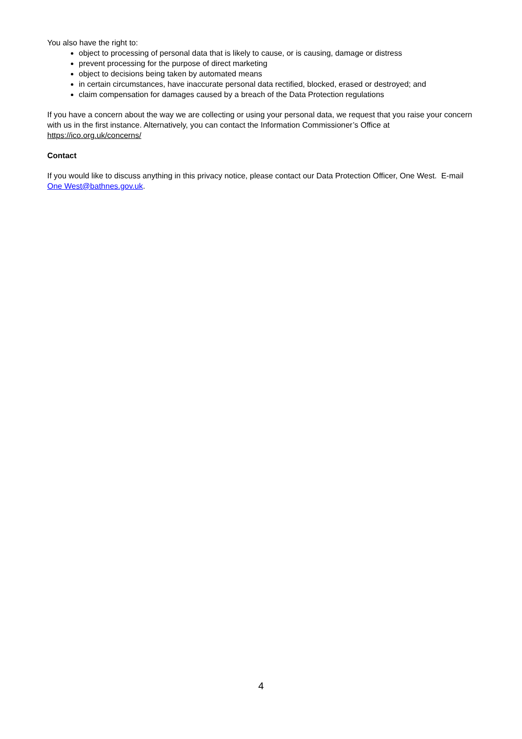You also have the right to:
object to processing of personal data that is likely to cause, or is causing, damage or distress
prevent processing for the purpose of direct marketing
object to decisions being taken by automated means
in certain circumstances, have inaccurate personal data rectified, blocked, erased or destroyed; and
claim compensation for damages caused by a breach of the Data Protection regulations
If you have a concern about the way we are collecting or using your personal data, we request that you raise your concern with us in the first instance. Alternatively, you can contact the Information Commissioner’s Office at https://ico.org.uk/concerns/
Contact
If you would like to discuss anything in this privacy notice, please contact our Data Protection Officer, One West. E-mail One West@bathnes.gov.uk.
4